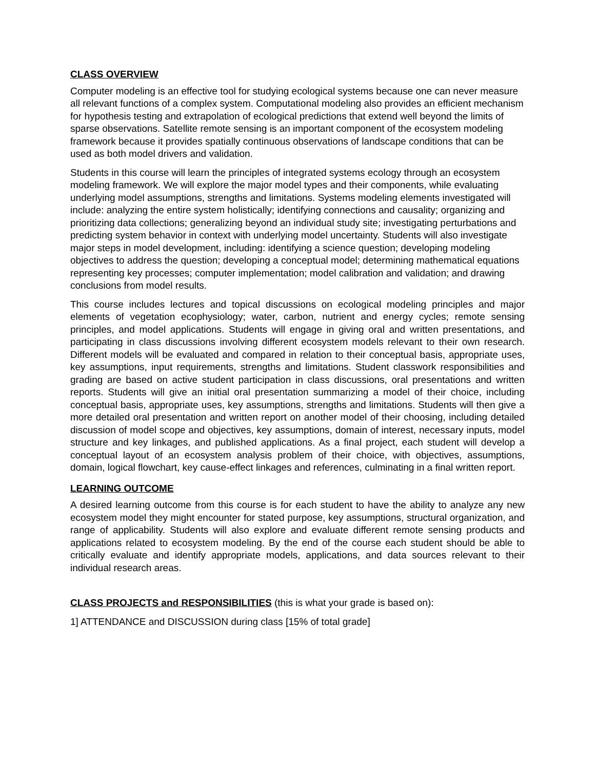CLASS OVERVIEW
Computer modeling is an effective tool for studying ecological systems because one can never measure all relevant functions of a complex system. Computational modeling also provides an efficient mechanism for hypothesis testing and extrapolation of ecological predictions that extend well beyond the limits of sparse observations. Satellite remote sensing is an important component of the ecosystem modeling framework because it provides spatially continuous observations of landscape conditions that can be used as both model drivers and validation.
Students in this course will learn the principles of integrated systems ecology through an ecosystem modeling framework. We will explore the major model types and their components, while evaluating underlying model assumptions, strengths and limitations. Systems modeling elements investigated will include: analyzing the entire system holistically; identifying connections and causality; organizing and prioritizing data collections; generalizing beyond an individual study site; investigating perturbations and predicting system behavior in context with underlying model uncertainty. Students will also investigate major steps in model development, including: identifying a science question; developing modeling objectives to address the question; developing a conceptual model; determining mathematical equations representing key processes; computer implementation; model calibration and validation; and drawing conclusions from model results.
This course includes lectures and topical discussions on ecological modeling principles and major elements of vegetation ecophysiology; water, carbon, nutrient and energy cycles; remote sensing principles, and model applications. Students will engage in giving oral and written presentations, and participating in class discussions involving different ecosystem models relevant to their own research. Different models will be evaluated and compared in relation to their conceptual basis, appropriate uses, key assumptions, input requirements, strengths and limitations. Student classwork responsibilities and grading are based on active student participation in class discussions, oral presentations and written reports. Students will give an initial oral presentation summarizing a model of their choice, including conceptual basis, appropriate uses, key assumptions, strengths and limitations. Students will then give a more detailed oral presentation and written report on another model of their choosing, including detailed discussion of model scope and objectives, key assumptions, domain of interest, necessary inputs, model structure and key linkages, and published applications. As a final project, each student will develop a conceptual layout of an ecosystem analysis problem of their choice, with objectives, assumptions, domain, logical flowchart, key cause-effect linkages and references, culminating in a final written report.
LEARNING OUTCOME
A desired learning outcome from this course is for each student to have the ability to analyze any new ecosystem model they might encounter for stated purpose, key assumptions, structural organization, and range of applicability. Students will also explore and evaluate different remote sensing products and applications related to ecosystem modeling. By the end of the course each student should be able to critically evaluate and identify appropriate models, applications, and data sources relevant to their individual research areas.
CLASS PROJECTS and RESPONSIBILITIES (this is what your grade is based on):
1] ATTENDANCE and DISCUSSION during class [15% of total grade]